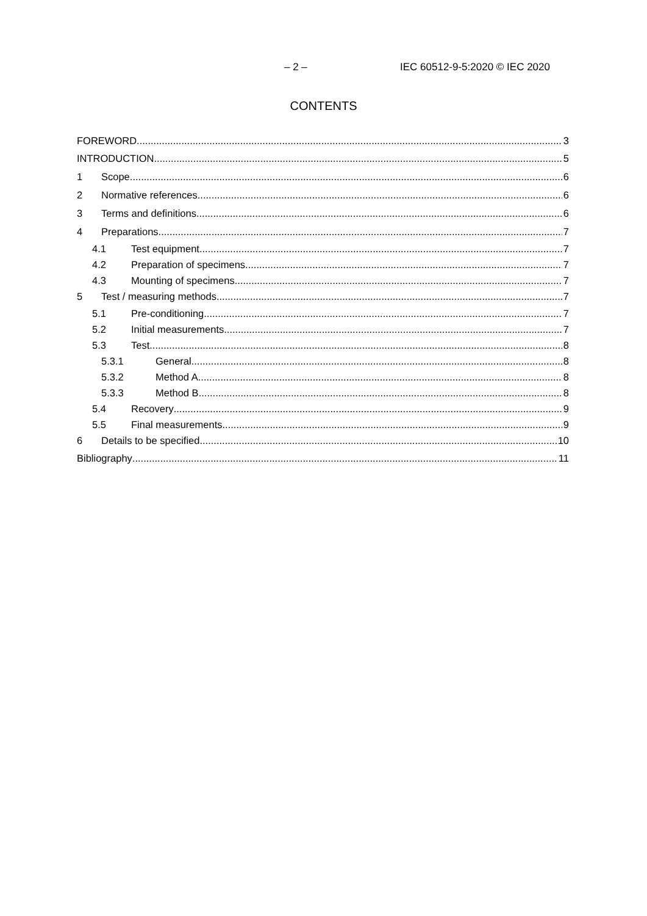– 2 – IEC 60512-9-5:2020 © IEC 2020
CONTENTS
FOREWORD 3
INTRODUCTION 5
1 Scope 6
2 Normative references 6
3 Terms and definitions 6
4 Preparations 7
4.1 Test equipment 7
4.2 Preparation of specimens 7
4.3 Mounting of specimens 7
5 Test / measuring methods 7
5.1 Pre-conditioning 7
5.2 Initial measurements 7
5.3 Test 8
5.3.1 General 8
5.3.2 Method A 8
5.3.3 Method B 8
5.4 Recovery 9
5.5 Final measurements 9
6 Details to be specified 10
Bibliography 11